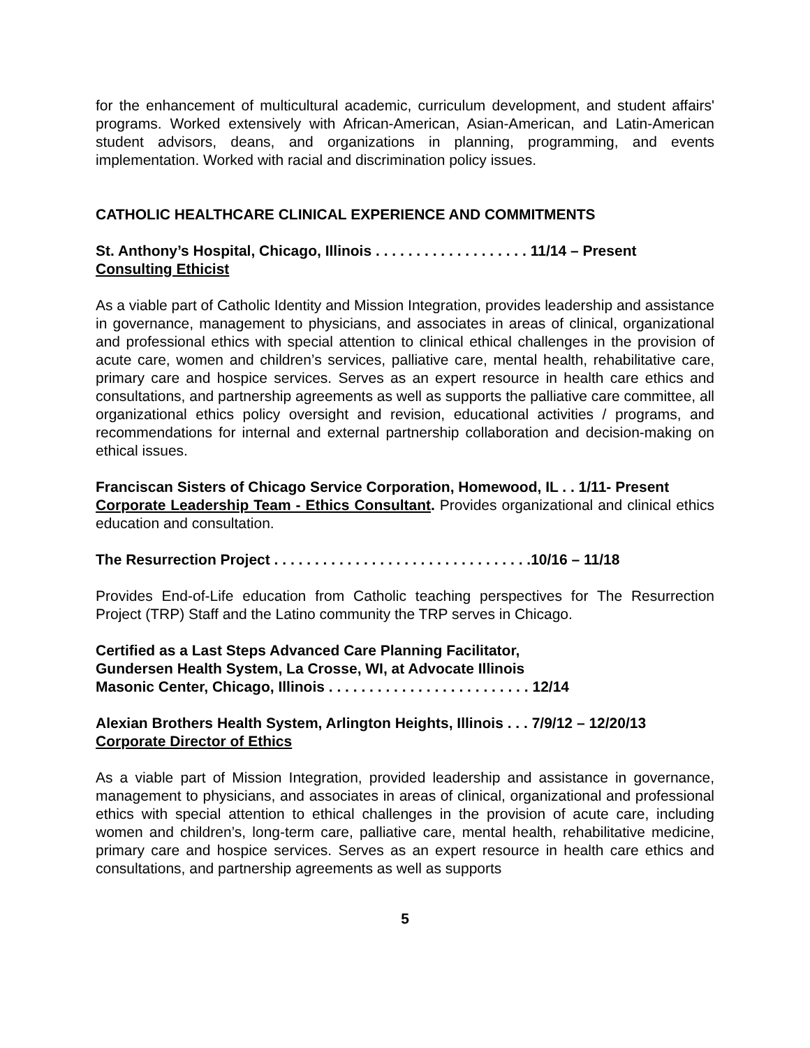for the enhancement of multicultural academic, curriculum development, and student affairs' programs. Worked extensively with African-American, Asian-American, and Latin-American student advisors, deans, and organizations in planning, programming, and events implementation. Worked with racial and discrimination policy issues.
CATHOLIC HEALTHCARE CLINICAL EXPERIENCE AND COMMITMENTS
St. Anthony’s Hospital, Chicago, Illinois . . . . . . . . . . . . . . . . . . . 11/14 – Present
Consulting Ethicist
As a viable part of Catholic Identity and Mission Integration, provides leadership and assistance in governance, management to physicians, and associates in areas of clinical, organizational and professional ethics with special attention to clinical ethical challenges in the provision of acute care, women and children’s services, palliative care, mental health, rehabilitative care, primary care and hospice services. Serves as an expert resource in health care ethics and consultations, and partnership agreements as well as supports the palliative care committee, all organizational ethics policy oversight and revision, educational activities / programs, and recommendations for internal and external partnership collaboration and decision-making on ethical issues.
Franciscan Sisters of Chicago Service Corporation, Homewood, IL . . 1/11- Present
Corporate Leadership Team - Ethics Consultant. Provides organizational and clinical ethics education and consultation.
The Resurrection Project . . . . . . . . . . . . . . . . . . . . . . . . . . . . . . . .10/16 – 11/18
Provides End-of-Life education from Catholic teaching perspectives for The Resurrection Project (TRP) Staff and the Latino community the TRP serves in Chicago.
Certified as a Last Steps Advanced Care Planning Facilitator,
Gundersen Health System, La Crosse, WI, at Advocate Illinois
Masonic Center, Chicago, Illinois . . . . . . . . . . . . . . . . . . . . . . . . . 12/14
Alexian Brothers Health System, Arlington Heights, Illinois . . . 7/9/12 – 12/20/13
Corporate Director of Ethics
As a viable part of Mission Integration, provided leadership and assistance in governance, management to physicians, and associates in areas of clinical, organizational and professional ethics with special attention to ethical challenges in the provision of acute care, including women and children’s, long-term care, palliative care, mental health, rehabilitative medicine, primary care and hospice services. Serves as an expert resource in health care ethics and consultations, and partnership agreements as well as supports
5